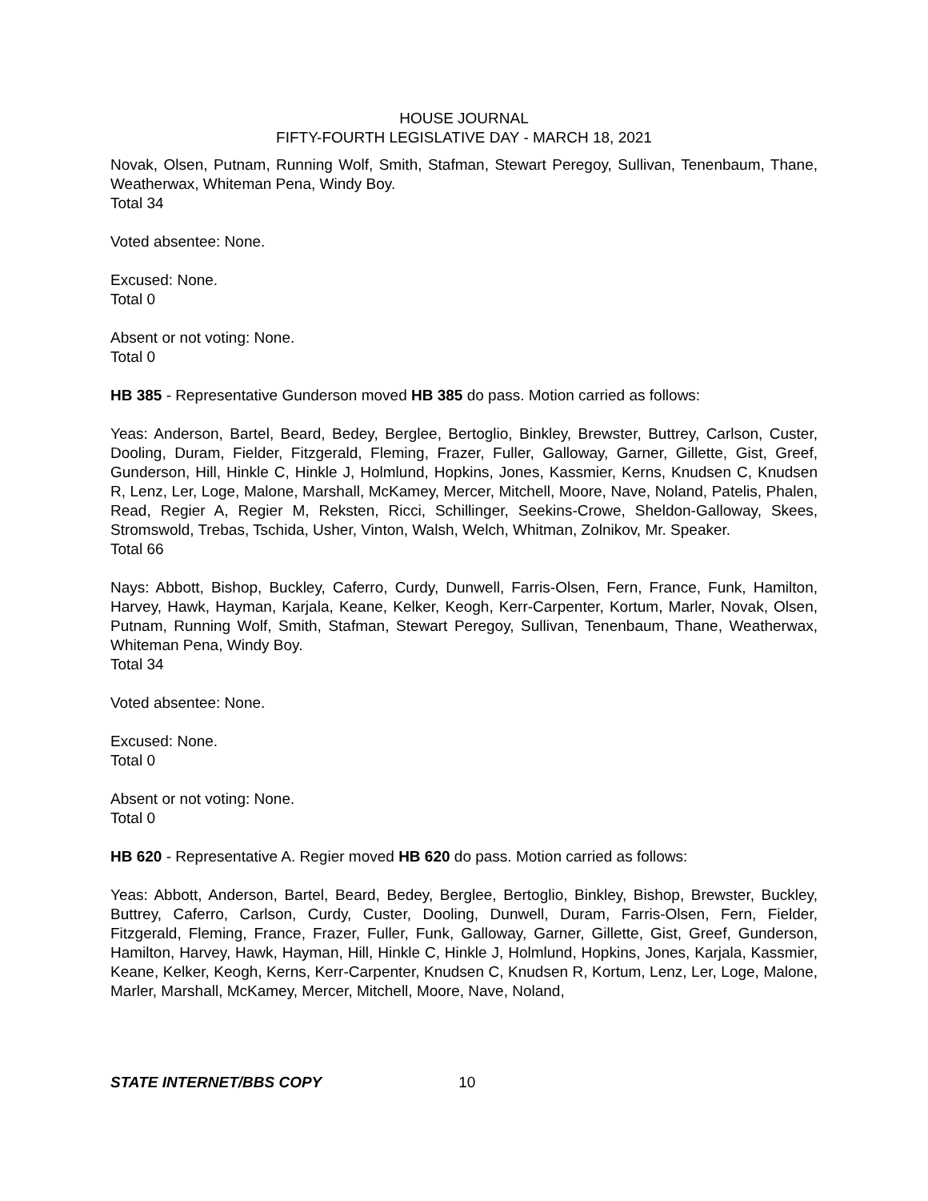HOUSE JOURNAL
FIFTY-FOURTH LEGISLATIVE DAY - MARCH 18, 2021
Novak, Olsen, Putnam, Running Wolf, Smith, Stafman, Stewart Peregoy, Sullivan, Tenenbaum, Thane, Weatherwax, Whiteman Pena, Windy Boy.
Total 34
Voted absentee: None.
Excused: None.
Total 0
Absent or not voting: None.
Total 0
HB 385 - Representative Gunderson moved HB 385 do pass. Motion carried as follows:
Yeas: Anderson, Bartel, Beard, Bedey, Berglee, Bertoglio, Binkley, Brewster, Buttrey, Carlson, Custer, Dooling, Duram, Fielder, Fitzgerald, Fleming, Frazer, Fuller, Galloway, Garner, Gillette, Gist, Greef, Gunderson, Hill, Hinkle C, Hinkle J, Holmlund, Hopkins, Jones, Kassmier, Kerns, Knudsen C, Knudsen R, Lenz, Ler, Loge, Malone, Marshall, McKamey, Mercer, Mitchell, Moore, Nave, Noland, Patelis, Phalen, Read, Regier A, Regier M, Reksten, Ricci, Schillinger, Seekins-Crowe, Sheldon-Galloway, Skees, Stromswold, Trebas, Tschida, Usher, Vinton, Walsh, Welch, Whitman, Zolnikov, Mr. Speaker.
Total 66
Nays: Abbott, Bishop, Buckley, Caferro, Curdy, Dunwell, Farris-Olsen, Fern, France, Funk, Hamilton, Harvey, Hawk, Hayman, Karjala, Keane, Kelker, Keogh, Kerr-Carpenter, Kortum, Marler, Novak, Olsen, Putnam, Running Wolf, Smith, Stafman, Stewart Peregoy, Sullivan, Tenenbaum, Thane, Weatherwax, Whiteman Pena, Windy Boy.
Total 34
Voted absentee: None.
Excused: None.
Total 0
Absent or not voting: None.
Total 0
HB 620 - Representative A. Regier moved HB 620 do pass. Motion carried as follows:
Yeas: Abbott, Anderson, Bartel, Beard, Bedey, Berglee, Bertoglio, Binkley, Bishop, Brewster, Buckley, Buttrey, Caferro, Carlson, Curdy, Custer, Dooling, Dunwell, Duram, Farris-Olsen, Fern, Fielder, Fitzgerald, Fleming, France, Frazer, Fuller, Funk, Galloway, Garner, Gillette, Gist, Greef, Gunderson, Hamilton, Harvey, Hawk, Hayman, Hill, Hinkle C, Hinkle J, Holmlund, Hopkins, Jones, Karjala, Kassmier, Keane, Kelker, Keogh, Kerns, Kerr-Carpenter, Knudsen C, Knudsen R, Kortum, Lenz, Ler, Loge, Malone, Marler, Marshall, McKamey, Mercer, Mitchell, Moore, Nave, Noland,
STATE INTERNET/BBS COPY 10